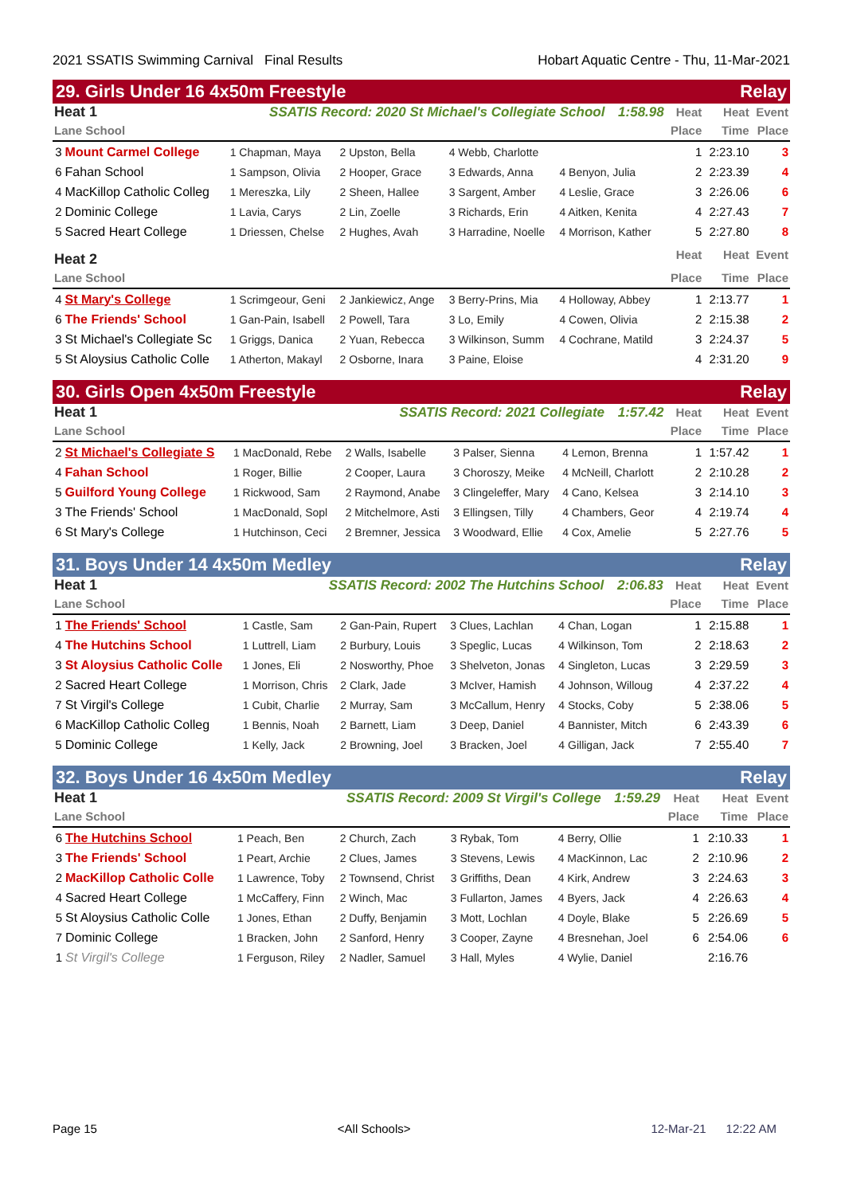2021 SSATIS Swimming Carnival Final Results Hobart Aquatic Centre - Thu, 11-Mar-2021
29. Girls Under 16 4x50m Freestyle Relay
| Heat 1 | | SSATIS Record: 2020 St Michael's Collegiate School 1:58.98 | | | | Heat | Heat | Event |
| --- | --- | --- | --- | --- | --- | --- | --- | --- |
| Lane School | | | | | | Place | Time | Place |
| 3 | Mount Carmel College | 1 Chapman, Maya | 2 Upston, Bella | 4 Webb, Charlotte | | 1 | 2:23.10 | 3 |
| 6 | Fahan School | 1 Sampson, Olivia | 2 Hooper, Grace | 3 Edwards, Anna | 4 Benyon, Julia | 2 | 2:23.39 | 4 |
| 4 | MacKillop Catholic Colleg | 1 Mereszka, Lily | 2 Sheen, Hallee | 3 Sargent, Amber | 4 Leslie, Grace | 3 | 2:26.06 | 6 |
| 2 | Dominic College | 1 Lavia, Carys | 2 Lin, Zoelle | 3 Richards, Erin | 4 Aitken, Kenita | 4 | 2:27.43 | 7 |
| 5 | Sacred Heart College | 1 Driessen, Chelse | 2 Hughes, Avah | 3 Harradine, Noelle | 4 Morrison, Kather | 5 | 2:27.80 | 8 |
| Heat 2 | | | | | | Heat | Heat | Event |
| Lane School | | | | | | Place | Time | Place |
| 4 | St Mary's College | 1 Scrimgeour, Geni | 2 Jankiewicz, Ange | 3 Berry-Prins, Mia | 4 Holloway, Abbey | 1 | 2:13.77 | 1 |
| 6 | The Friends' School | 1 Gan-Pain, Isabell | 2 Powell, Tara | 3 Lo, Emily | 4 Cowen, Olivia | 2 | 2:15.38 | 2 |
| 3 | St Michael's Collegiate Sc | 1 Griggs, Danica | 2 Yuan, Rebecca | 3 Wilkinson, Summ | 4 Cochrane, Matild | 3 | 2:24.37 | 5 |
| 5 | St Aloysius Catholic Colle | 1 Atherton, Makayl | 2 Osborne, Inara | 3 Paine, Eloise | | 4 | 2:31.20 | 9 |
30. Girls Open 4x50m Freestyle Relay
| Heat 1 | | SSATIS Record: 2021 Collegiate 1:57.42 | | | | Heat | Heat | Event |
| --- | --- | --- | --- | --- | --- | --- | --- | --- |
| Lane School | | | | | | Place | Time | Place |
| 2 | St Michael's Collegiate S | 1 MacDonald, Rebe | 2 Walls, Isabelle | 3 Palser, Sienna | 4 Lemon, Brenna | 1 | 1:57.42 | 1 |
| 4 | Fahan School | 1 Roger, Billie | 2 Cooper, Laura | 3 Choroszy, Meike | 4 McNeill, Charlott | 2 | 2:10.28 | 2 |
| 5 | Guilford Young College | 1 Rickwood, Sam | 2 Raymond, Anabe | 3 Clingeleffer, Mary | 4 Cano, Kelsea | 3 | 2:14.10 | 3 |
| 3 | The Friends' School | 1 MacDonald, Sopl | 2 Mitchelmore, Asti | 3 Ellingsen, Tilly | 4 Chambers, Geor | 4 | 2:19.74 | 4 |
| 6 | St Mary's College | 1 Hutchinson, Ceci | 2 Bremner, Jessica | 3 Woodward, Ellie | 4 Cox, Amelie | 5 | 2:27.76 | 5 |
31. Boys Under 14 4x50m Medley Relay
| Heat 1 | | SSATIS Record: 2002 The Hutchins School 2:06.83 | | | | Heat | Heat | Event |
| --- | --- | --- | --- | --- | --- | --- | --- | --- |
| Lane School | | | | | | Place | Time | Place |
| 1 | The Friends' School | 1 Castle, Sam | 2 Gan-Pain, Rupert | 3 Clues, Lachlan | 4 Chan, Logan | 1 | 2:15.88 | 1 |
| 4 | The Hutchins School | 1 Luttrell, Liam | 2 Burbury, Louis | 3 Speglic, Lucas | 4 Wilkinson, Tom | 2 | 2:18.63 | 2 |
| 3 | St Aloysius Catholic Colle | 1 Jones, Eli | 2 Nosworthy, Phoe | 3 Shelveton, Jonas | 4 Singleton, Lucas | 3 | 2:29.59 | 3 |
| 2 | Sacred Heart College | 1 Morrison, Chris | 2 Clark, Jade | 3 McIver, Hamish | 4 Johnson, Willoug | 4 | 2:37.22 | 4 |
| 7 | St Virgil's College | 1 Cubit, Charlie | 2 Murray, Sam | 3 McCallum, Henry | 4 Stocks, Coby | 5 | 2:38.06 | 5 |
| 6 | MacKillop Catholic Colleg | 1 Bennis, Noah | 2 Barnett, Liam | 3 Deep, Daniel | 4 Bannister, Mitch | 6 | 2:43.39 | 6 |
| 5 | Dominic College | 1 Kelly, Jack | 2 Browning, Joel | 3 Bracken, Joel | 4 Gilligan, Jack | 7 | 2:55.40 | 7 |
32. Boys Under 16 4x50m Medley Relay
| Heat 1 | | SSATIS Record: 2009 St Virgil's College 1:59.29 | | | | Heat | Heat | Event |
| --- | --- | --- | --- | --- | --- | --- | --- | --- |
| Lane School | | | | | | Place | Time | Place |
| 6 | The Hutchins School | 1 Peach, Ben | 2 Church, Zach | 3 Rybak, Tom | 4 Berry, Ollie | 1 | 2:10.33 | 1 |
| 3 | The Friends' School | 1 Peart, Archie | 2 Clues, James | 3 Stevens, Lewis | 4 MacKinnon, Lac | 2 | 2:10.96 | 2 |
| 2 | MacKillop Catholic Colle | 1 Lawrence, Toby | 2 Townsend, Christ | 3 Griffiths, Dean | 4 Kirk, Andrew | 3 | 2:24.63 | 3 |
| 4 | Sacred Heart College | 1 McCaffery, Finn | 2 Winch, Mac | 3 Fullarton, James | 4 Byers, Jack | 4 | 2:26.63 | 4 |
| 5 | St Aloysius Catholic Colle | 1 Jones, Ethan | 2 Duffy, Benjamin | 3 Mott, Lochlan | 4 Doyle, Blake | 5 | 2:26.69 | 5 |
| 7 | Dominic College | 1 Bracken, John | 2 Sanford, Henry | 3 Cooper, Zayne | 4 Bresnehan, Joel | 6 | 2:54.06 | 6 |
| 1 | St Virgil's College | 1 Ferguson, Riley | 2 Nadler, Samuel | 3 Hall, Myles | 4 Wylie, Daniel | | 2:16.76 | |
Page 15 <All Schools> 12-Mar-21 12:22 AM